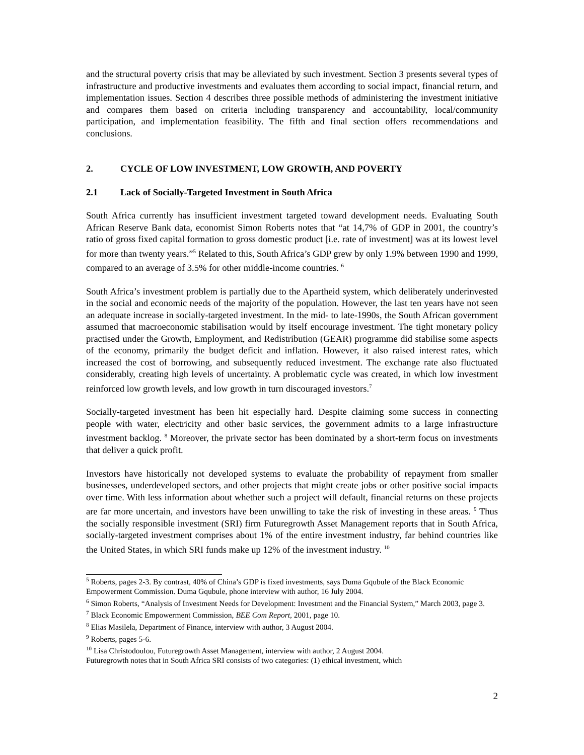and the structural poverty crisis that may be alleviated by such investment. Section 3 presents several types of infrastructure and productive investments and evaluates them according to social impact, financial return, and implementation issues. Section 4 describes three possible methods of administering the investment initiative and compares them based on criteria including transparency and accountability, local/community participation, and implementation feasibility. The fifth and final section offers recommendations and conclusions.
2. CYCLE OF LOW INVESTMENT, LOW GROWTH, AND POVERTY
2.1 Lack of Socially-Targeted Investment in South Africa
South Africa currently has insufficient investment targeted toward development needs. Evaluating South African Reserve Bank data, economist Simon Roberts notes that “at 14,7% of GDP in 2001, the country’s ratio of gross fixed capital formation to gross domestic product [i.e. rate of investment] was at its lowest level for more than twenty years.”<sup>5</sup> Related to this, South Africa’s GDP grew by only 1.9% between 1990 and 1999, compared to an average of 3.5% for other middle-income countries. <sup>6</sup>
South Africa’s investment problem is partially due to the Apartheid system, which deliberately underinvested in the social and economic needs of the majority of the population. However, the last ten years have not seen an adequate increase in socially-targeted investment. In the mid- to late-1990s, the South African government assumed that macroeconomic stabilisation would by itself encourage investment. The tight monetary policy practised under the Growth, Employment, and Redistribution (GEAR) programme did stabilise some aspects of the economy, primarily the budget deficit and inflation. However, it also raised interest rates, which increased the cost of borrowing, and subsequently reduced investment. The exchange rate also fluctuated considerably, creating high levels of uncertainty. A problematic cycle was created, in which low investment reinforced low growth levels, and low growth in turn discouraged investors.<sup>7</sup>
Socially-targeted investment has been hit especially hard. Despite claiming some success in connecting people with water, electricity and other basic services, the government admits to a large infrastructure investment backlog. <sup>8</sup> Moreover, the private sector has been dominated by a short-term focus on investments that deliver a quick profit.
Investors have historically not developed systems to evaluate the probability of repayment from smaller businesses, underdeveloped sectors, and other projects that might create jobs or other positive social impacts over time. With less information about whether such a project will default, financial returns on these projects are far more uncertain, and investors have been unwilling to take the risk of investing in these areas. <sup>9</sup> Thus the socially responsible investment (SRI) firm Futuregrowth Asset Management reports that in South Africa, socially-targeted investment comprises about 1% of the entire investment industry, far behind countries like the United States, in which SRI funds make up 12% of the investment industry. <sup>10</sup>
<sup>5</sup> Roberts, pages 2-3. By contrast, 40% of China’s GDP is fixed investments, says Duma Gqubule of the Black Economic Empowerment Commission. Duma Gqubule, phone interview with author, 16 July 2004.
<sup>6</sup> Simon Roberts, “Analysis of Investment Needs for Development: Investment and the Financial System,” March 2003, page 3.
<sup>7</sup> Black Economic Empowerment Commission, BEE Com Report, 2001, page 10.
<sup>8</sup> Elias Masilela, Department of Finance, interview with author, 3 August 2004.
<sup>9</sup> Roberts, pages 5-6.
<sup>10</sup> Lisa Christodoulou, Futuregrowth Asset Management, interview with author, 2 August 2004.
Futuregrowth notes that in South Africa SRI consists of two categories: (1) ethical investment, which
2